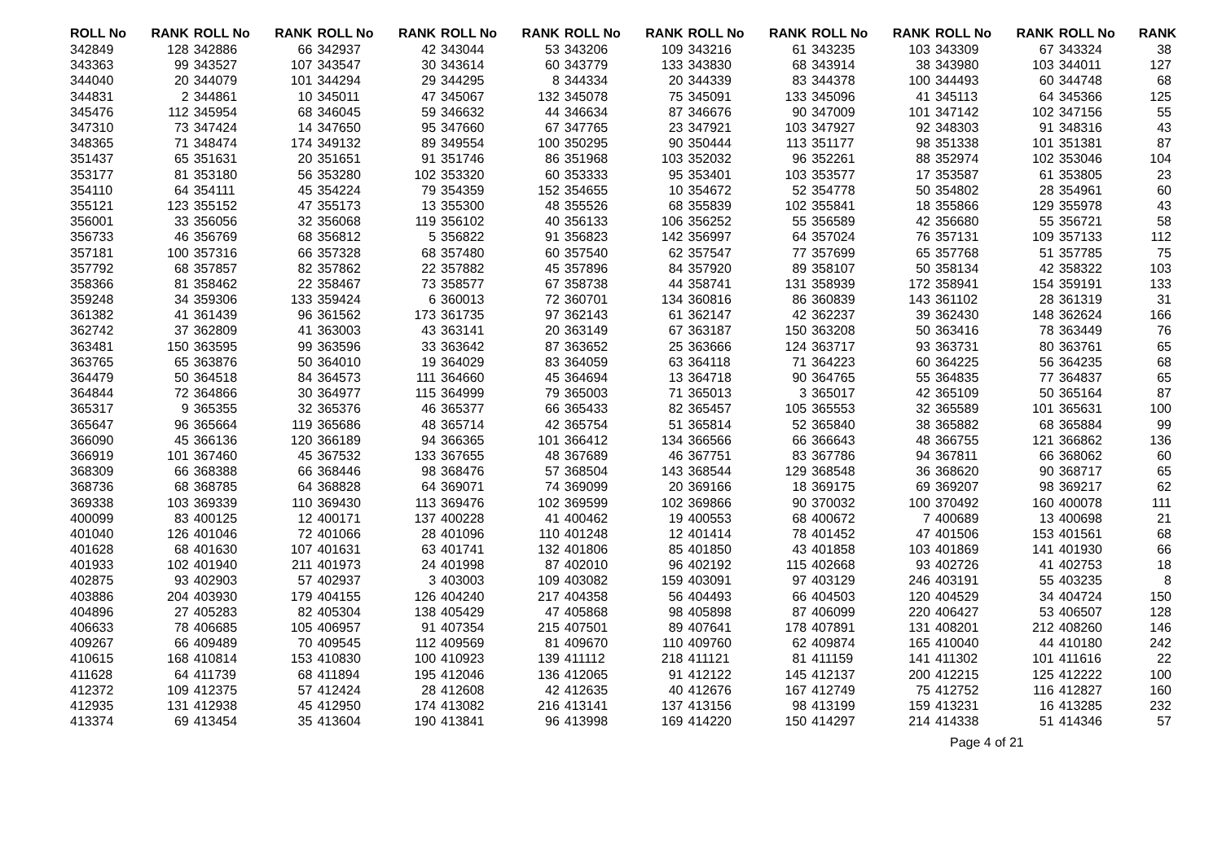| ROLL No | RANK | ROLL No | RANK | ROLL No | RANK | ROLL No | RANK | ROLL No | RANK | ROLL No | RANK | ROLL No | RANK | ROLL No | RANK | ROLL No | RANK |
| --- | --- | --- | --- | --- | --- | --- | --- | --- | --- | --- | --- | --- | --- | --- | --- | --- | --- |
| 342849 | 128 | 342886 | 66 | 342937 | 42 | 343044 | 53 | 343206 | 109 | 343216 | 61 | 343235 | 103 | 343309 | 67 | 343324 | 38 |
| 343363 | 99 | 343527 | 107 | 343547 | 30 | 343614 | 60 | 343779 | 133 | 343830 | 68 | 343914 | 38 | 343980 | 103 | 344011 | 127 |
| 344040 | 20 | 344079 | 101 | 344294 | 29 | 344295 | 8 | 344334 | 20 | 344339 | 83 | 344378 | 100 | 344493 | 60 | 344748 | 68 |
| 344831 | 2 | 344861 | 10 | 345011 | 47 | 345067 | 132 | 345078 | 75 | 345091 | 133 | 345096 | 41 | 345113 | 64 | 345366 | 125 |
| 345476 | 112 | 345954 | 68 | 346045 | 59 | 346632 | 44 | 346634 | 87 | 346676 | 90 | 347009 | 101 | 347142 | 102 | 347156 | 55 |
| 347310 | 73 | 347424 | 14 | 347650 | 95 | 347660 | 67 | 347765 | 23 | 347921 | 103 | 347927 | 92 | 348303 | 91 | 348316 | 43 |
| 348365 | 71 | 348474 | 174 | 349132 | 89 | 349554 | 100 | 350295 | 90 | 350444 | 113 | 351177 | 98 | 351338 | 101 | 351381 | 87 |
| 351437 | 65 | 351631 | 20 | 351651 | 91 | 351746 | 86 | 351968 | 103 | 352032 | 96 | 352261 | 88 | 352974 | 102 | 353046 | 104 |
| 353177 | 81 | 353180 | 56 | 353280 | 102 | 353320 | 60 | 353333 | 95 | 353401 | 103 | 353577 | 17 | 353587 | 61 | 353805 | 23 |
| 354110 | 64 | 354111 | 45 | 354224 | 79 | 354359 | 152 | 354655 | 10 | 354672 | 52 | 354778 | 50 | 354802 | 28 | 354961 | 60 |
| 355121 | 123 | 355152 | 47 | 355173 | 13 | 355300 | 48 | 355526 | 68 | 355839 | 102 | 355841 | 18 | 355866 | 129 | 355978 | 43 |
| 356001 | 33 | 356056 | 32 | 356068 | 119 | 356102 | 40 | 356133 | 106 | 356252 | 55 | 356589 | 42 | 356680 | 55 | 356721 | 58 |
| 356733 | 46 | 356769 | 68 | 356812 | 5 | 356822 | 91 | 356823 | 142 | 356997 | 64 | 357024 | 76 | 357131 | 109 | 357133 | 112 |
| 357181 | 100 | 357316 | 66 | 357328 | 68 | 357480 | 60 | 357540 | 62 | 357547 | 77 | 357699 | 65 | 357768 | 51 | 357785 | 75 |
| 357792 | 68 | 357857 | 82 | 357862 | 22 | 357882 | 45 | 357896 | 84 | 357920 | 89 | 358107 | 50 | 358134 | 42 | 358322 | 103 |
| 358366 | 81 | 358462 | 22 | 358467 | 73 | 358577 | 67 | 358738 | 44 | 358741 | 131 | 358939 | 172 | 358941 | 154 | 359191 | 133 |
| 359248 | 34 | 359306 | 133 | 359424 | 6 | 360013 | 72 | 360701 | 134 | 360816 | 86 | 360839 | 143 | 361102 | 28 | 361319 | 31 |
| 361382 | 41 | 361439 | 96 | 361562 | 173 | 361735 | 97 | 362143 | 61 | 362147 | 42 | 362237 | 39 | 362430 | 148 | 362624 | 166 |
| 362742 | 37 | 362809 | 41 | 363003 | 43 | 363141 | 20 | 363149 | 67 | 363187 | 150 | 363208 | 50 | 363416 | 78 | 363449 | 76 |
| 363481 | 150 | 363595 | 99 | 363596 | 33 | 363642 | 87 | 363652 | 25 | 363666 | 124 | 363717 | 93 | 363731 | 80 | 363761 | 65 |
| 363765 | 65 | 363876 | 50 | 364010 | 19 | 364029 | 83 | 364059 | 63 | 364118 | 71 | 364223 | 60 | 364225 | 56 | 364235 | 68 |
| 364479 | 50 | 364518 | 84 | 364573 | 111 | 364660 | 45 | 364694 | 13 | 364718 | 90 | 364765 | 55 | 364835 | 77 | 364837 | 65 |
| 364844 | 72 | 364866 | 30 | 364977 | 115 | 364999 | 79 | 365003 | 71 | 365013 | 3 | 365017 | 42 | 365109 | 50 | 365164 | 87 |
| 365317 | 9 | 365355 | 32 | 365376 | 46 | 365377 | 66 | 365433 | 82 | 365457 | 105 | 365553 | 32 | 365589 | 101 | 365631 | 100 |
| 365647 | 96 | 365664 | 119 | 365686 | 48 | 365714 | 42 | 365754 | 51 | 365814 | 52 | 365840 | 38 | 365882 | 68 | 365884 | 99 |
| 366090 | 45 | 366136 | 120 | 366189 | 94 | 366365 | 101 | 366412 | 134 | 366566 | 66 | 366643 | 48 | 366755 | 121 | 366862 | 136 |
| 366919 | 101 | 367460 | 45 | 367532 | 133 | 367655 | 48 | 367689 | 46 | 367751 | 83 | 367786 | 94 | 367811 | 66 | 368062 | 60 |
| 368309 | 66 | 368388 | 66 | 368446 | 98 | 368476 | 57 | 368504 | 143 | 368544 | 129 | 368548 | 36 | 368620 | 90 | 368717 | 65 |
| 368736 | 68 | 368785 | 64 | 368828 | 64 | 369071 | 74 | 369099 | 20 | 369166 | 18 | 369175 | 69 | 369207 | 98 | 369217 | 62 |
| 369338 | 103 | 369339 | 110 | 369430 | 113 | 369476 | 102 | 369599 | 102 | 369866 | 90 | 370032 | 100 | 370492 | 160 | 400078 | 111 |
| 400099 | 83 | 400125 | 12 | 400171 | 137 | 400228 | 41 | 400462 | 19 | 400553 | 68 | 400672 | 7 | 400689 | 13 | 400698 | 21 |
| 401040 | 126 | 401046 | 72 | 401066 | 28 | 401096 | 110 | 401248 | 12 | 401414 | 78 | 401452 | 47 | 401506 | 153 | 401561 | 68 |
| 401628 | 68 | 401630 | 107 | 401631 | 63 | 401741 | 132 | 401806 | 85 | 401850 | 43 | 401858 | 103 | 401869 | 141 | 401930 | 66 |
| 401933 | 102 | 401940 | 211 | 401973 | 24 | 401998 | 87 | 402010 | 96 | 402192 | 115 | 402668 | 93 | 402726 | 41 | 402753 | 18 |
| 402875 | 93 | 402903 | 57 | 402937 | 3 | 403003 | 109 | 403082 | 159 | 403091 | 97 | 403129 | 246 | 403191 | 55 | 403235 | 8 |
| 403886 | 204 | 403930 | 179 | 404155 | 126 | 404240 | 217 | 404358 | 56 | 404493 | 66 | 404503 | 120 | 404529 | 34 | 404724 | 150 |
| 404896 | 27 | 405283 | 82 | 405304 | 138 | 405429 | 47 | 405868 | 98 | 405898 | 87 | 406099 | 220 | 406427 | 53 | 406507 | 128 |
| 406633 | 78 | 406685 | 105 | 406957 | 91 | 407354 | 215 | 407501 | 89 | 407641 | 178 | 407891 | 131 | 408201 | 212 | 408260 | 146 |
| 409267 | 66 | 409489 | 70 | 409545 | 112 | 409569 | 81 | 409670 | 110 | 409760 | 62 | 409874 | 165 | 410040 | 44 | 410180 | 242 |
| 410615 | 168 | 410814 | 153 | 410830 | 100 | 410923 | 139 | 411112 | 218 | 411121 | 81 | 411159 | 141 | 411302 | 101 | 411616 | 22 |
| 411628 | 64 | 411739 | 68 | 411894 | 195 | 412046 | 136 | 412065 | 91 | 412122 | 145 | 412137 | 200 | 412215 | 125 | 412222 | 100 |
| 412372 | 109 | 412375 | 57 | 412424 | 28 | 412608 | 42 | 412635 | 40 | 412676 | 167 | 412749 | 75 | 412752 | 116 | 412827 | 160 |
| 412935 | 131 | 412938 | 45 | 412950 | 174 | 413082 | 216 | 413141 | 137 | 413156 | 98 | 413199 | 159 | 413231 | 16 | 413285 | 232 |
| 413374 | 69 | 413454 | 35 | 413604 | 190 | 413841 | 96 | 413998 | 169 | 414220 | 150 | 414297 | 214 | 414338 | 51 | 414346 | 57 |
Page 4 of 21